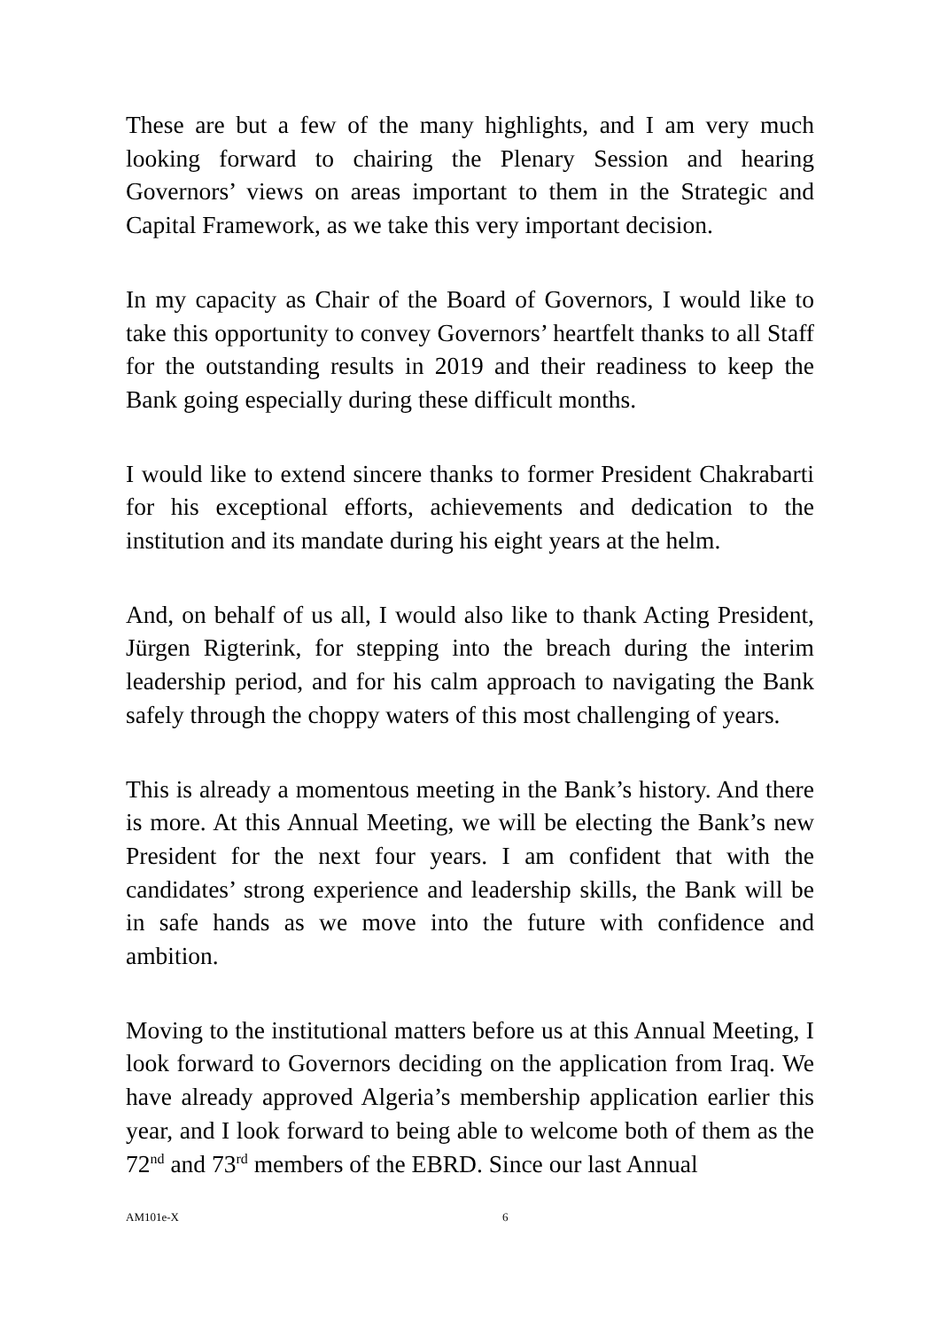These are but a few of the many highlights, and I am very much looking forward to chairing the Plenary Session and hearing Governors’ views on areas important to them in the Strategic and Capital Framework, as we take this very important decision.
In my capacity as Chair of the Board of Governors, I would like to take this opportunity to convey Governors’ heartfelt thanks to all Staff for the outstanding results in 2019 and their readiness to keep the Bank going especially during these difficult months.
I would like to extend sincere thanks to former President Chakrabarti for his exceptional efforts, achievements and dedication to the institution and its mandate during his eight years at the helm.
And, on behalf of us all, I would also like to thank Acting President, Jürgen Rigterink, for stepping into the breach during the interim leadership period, and for his calm approach to navigating the Bank safely through the choppy waters of this most challenging of years.
This is already a momentous meeting in the Bank’s history. And there is more. At this Annual Meeting, we will be electing the Bank’s new President for the next four years. I am confident that with the candidates’ strong experience and leadership skills, the Bank will be in safe hands as we move into the future with confidence and ambition.
Moving to the institutional matters before us at this Annual Meeting, I look forward to Governors deciding on the application from Iraq. We have already approved Algeria’s membership application earlier this year, and I look forward to being able to welcome both of them as the 72<sup>nd</sup> and 73<sup>rd</sup> members of the EBRD. Since our last Annual
AM101e-X 6